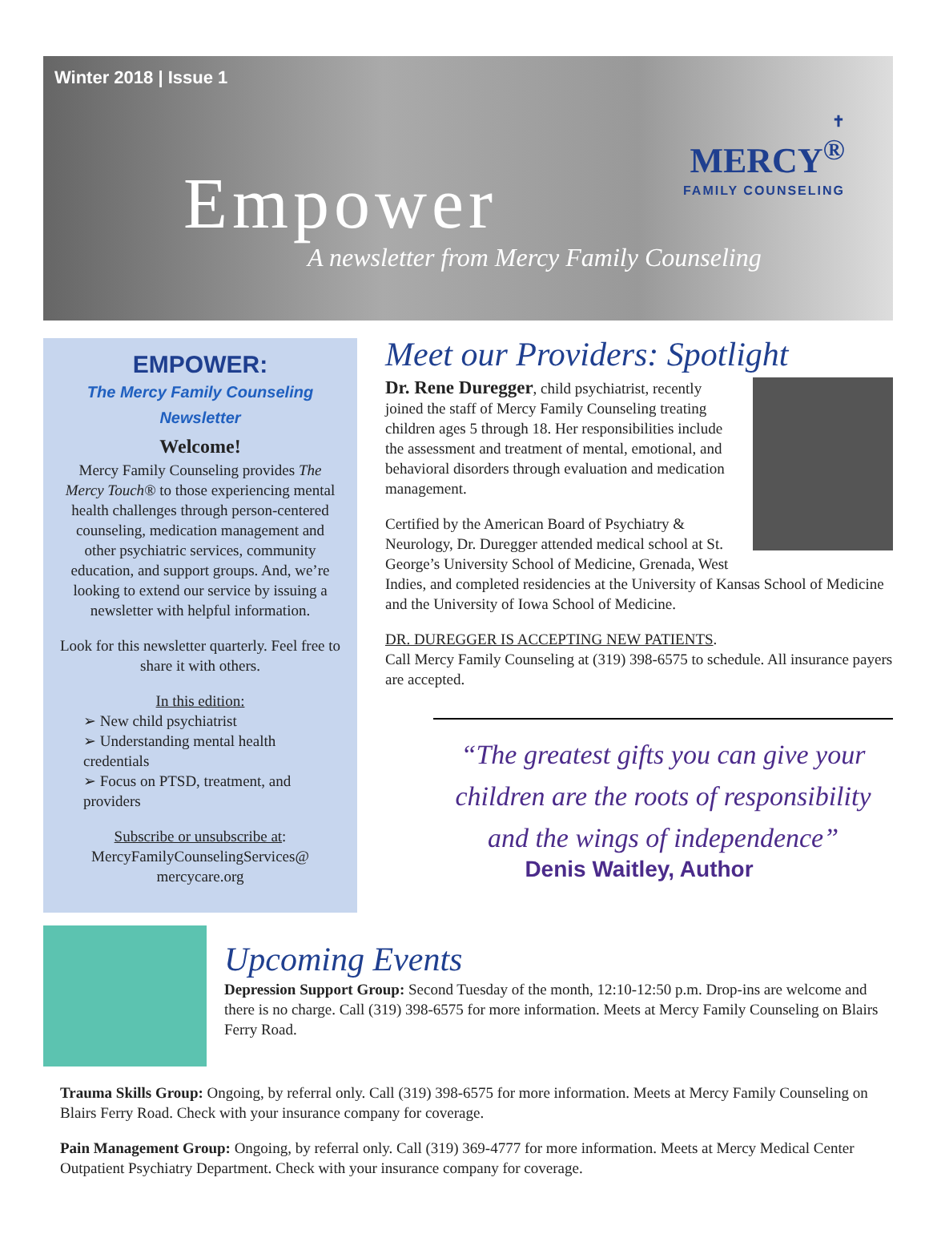Winter 2018 | Issue 1
✝
MERCY<sup>®</sup>
FAMILY COUNSELING
Empower
A newsletter from Mercy Family Counseling
EMPOWER:
The Mercy Family Counseling
Newsletter
Welcome!
Mercy Family Counseling provides The Mercy Touch® to those experiencing mental health challenges through person-centered counseling, medication management and other psychiatric services, community education, and support groups. And, we’re looking to extend our service by issuing a newsletter with helpful information.
Look for this newsletter quarterly. Feel free to share it with others.
In this edition:
➢ New child psychiatrist
➢ Understanding mental health credentials
➢ Focus on PTSD, treatment, and providers
Subscribe or unsubscribe at:
MercyFamilyCounselingServices@
mercycare.org
Meet our Providers: Spotlight
Dr. Rene Duregger, child psychiatrist, recently joined the staff of Mercy Family Counseling treating children ages 5 through 18. Her responsibilities include the assessment and treatment of mental, emotional, and behavioral disorders through evaluation and medication management.
Certified by the American Board of Psychiatry & Neurology, Dr. Duregger attended medical school at St. George’s University School of Medicine, Grenada, West Indies, and completed residencies at the University of Kansas School of Medicine and the University of Iowa School of Medicine.
DR. DUREGGER IS ACCEPTING NEW PATIENTS.
Call Mercy Family Counseling at (319) 398-6575 to schedule. All insurance payers are accepted.
“The greatest gifts you can give your children are the roots of responsibility and the wings of independence”
Denis Waitley, Author
Upcoming Events
Depression Support Group: Second Tuesday of the month, 12:10-12:50 p.m. Drop-ins are welcome and there is no charge. Call (319) 398-6575 for more information. Meets at Mercy Family Counseling on Blairs Ferry Road.
Trauma Skills Group: Ongoing, by referral only. Call (319) 398-6575 for more information. Meets at Mercy Family Counseling on Blairs Ferry Road. Check with your insurance company for coverage.
Pain Management Group: Ongoing, by referral only. Call (319) 369-4777 for more information. Meets at Mercy Medical Center Outpatient Psychiatry Department. Check with your insurance company for coverage.